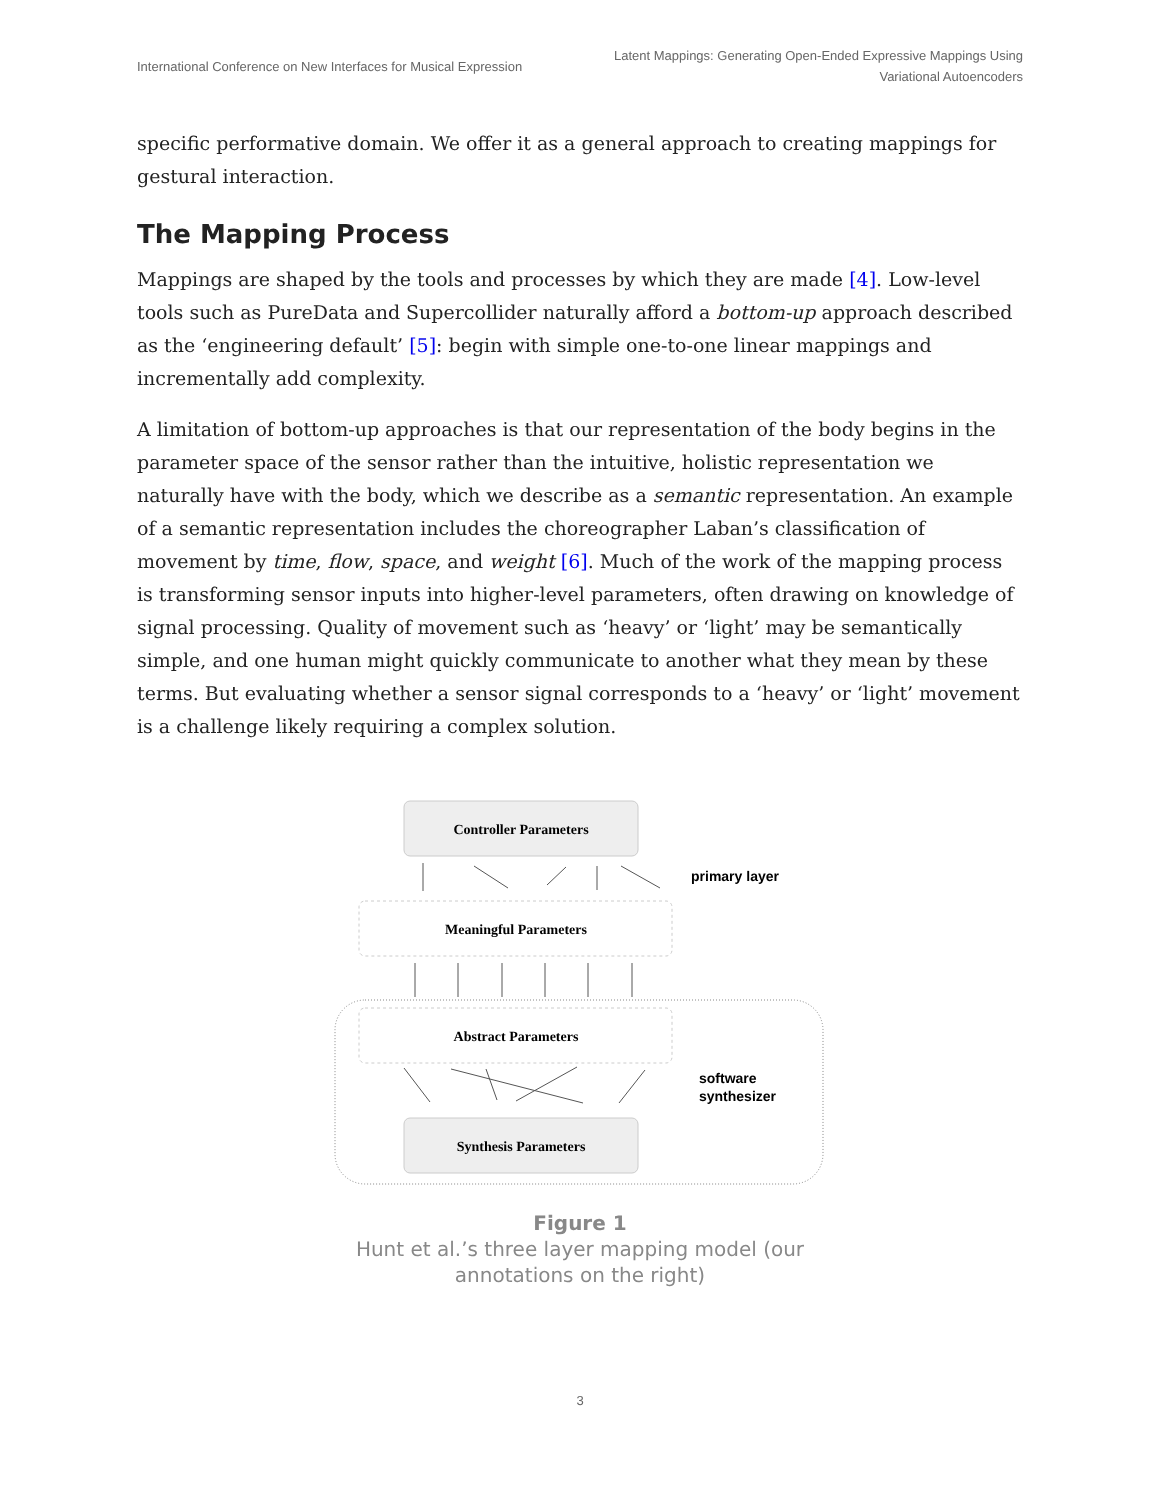International Conference on New Interfaces for Musical Expression
Latent Mappings: Generating Open-Ended Expressive Mappings Using
Variational Autoencoders
specific performative domain. We offer it as a general approach to creating mappings for gestural interaction.
The Mapping Process
Mappings are shaped by the tools and processes by which they are made [4]. Low-level tools such as PureData and Supercollider naturally afford a bottom-up approach described as the ‘engineering default’ [5]: begin with simple one-to-one linear mappings and incrementally add complexity.
A limitation of bottom-up approaches is that our representation of the body begins in the parameter space of the sensor rather than the intuitive, holistic representation we naturally have with the body, which we describe as a semantic representation. An example of a semantic representation includes the choreographer Laban’s classification of movement by time, flow, space, and weight [6]. Much of the work of the mapping process is transforming sensor inputs into higher-level parameters, often drawing on knowledge of signal processing. Quality of movement such as ‘heavy’ or ‘light’ may be semantically simple, and one human might quickly communicate to another what they mean by these terms. But evaluating whether a sensor signal corresponds to a ‘heavy’ or ‘light’ movement is a challenge likely requiring a complex solution.
Controller Parameters
Meaningful Parameters
Abstract Parameters
Synthesis Parameters
primary layer
software
synthesizer
Figure 1
Hunt et al.’s three layer mapping model (our
annotations on the right)
3